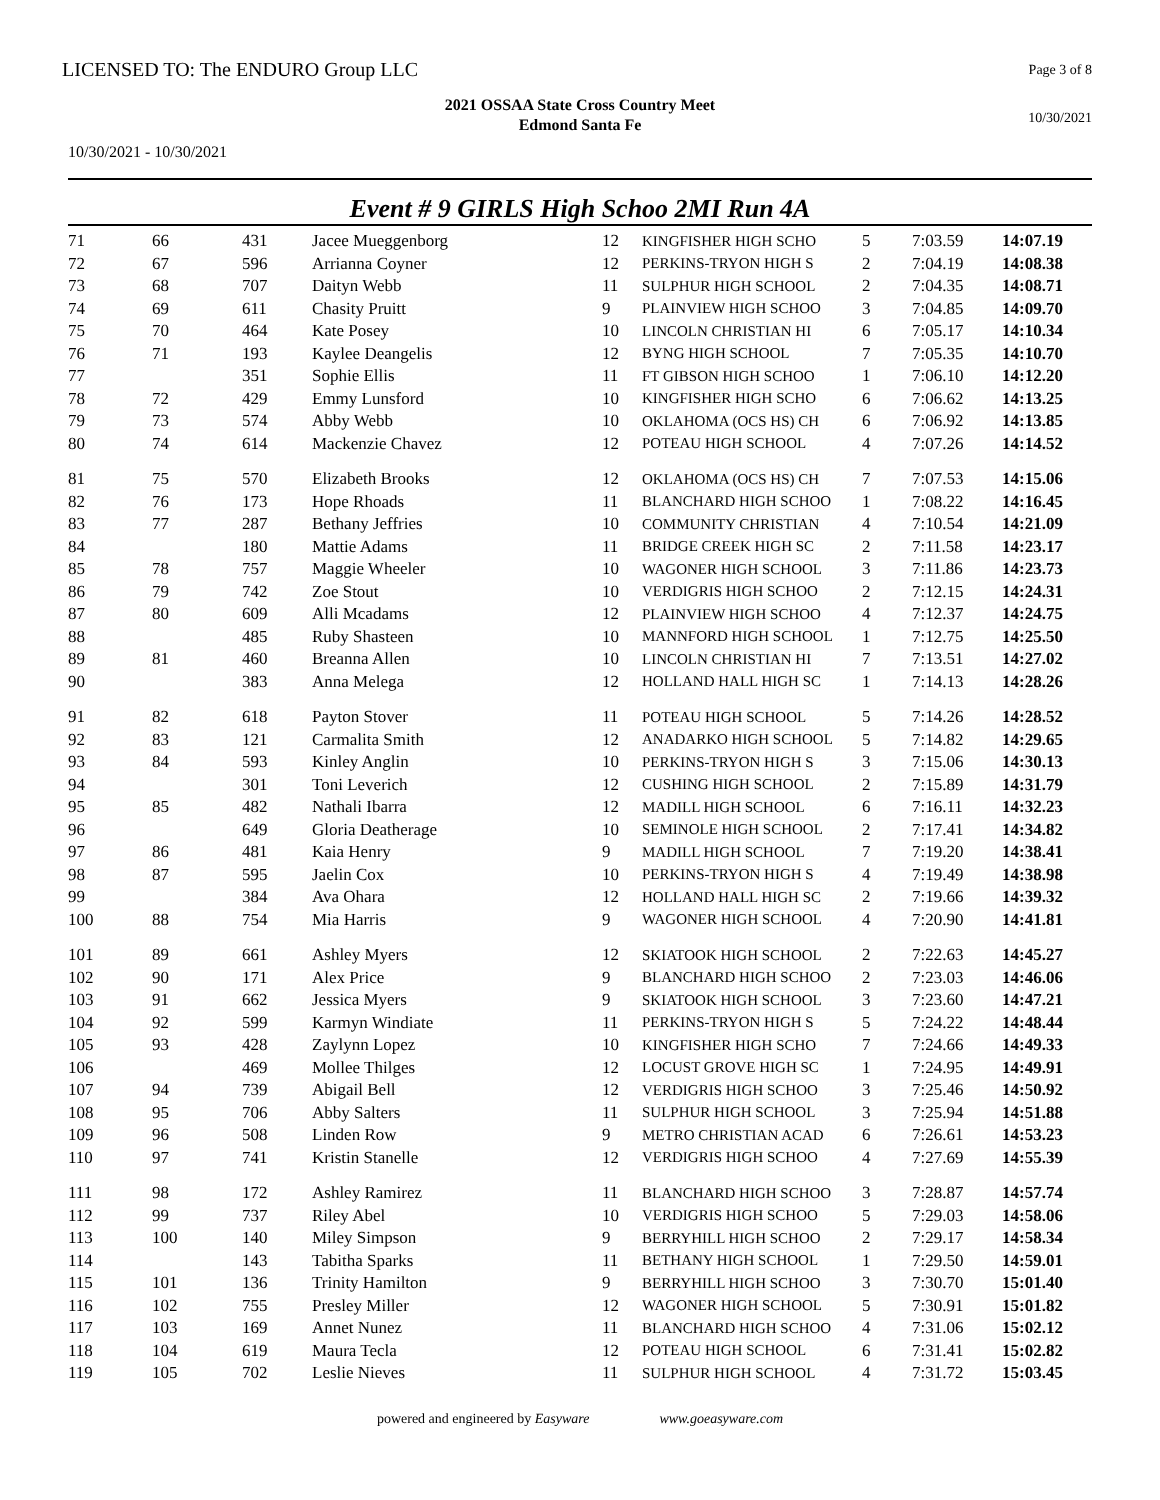LICENSED TO: The ENDURO Group LLC
Page 3 of 8
2021 OSSAA State Cross Country Meet
Edmond Santa Fe
10/30/2021
10/30/2021 - 10/30/2021
Event # 9 GIRLS High Schoo 2MI Run 4A
| 71 | 66 | 431 | Jacee Mueggenborg | 12 | KINGFISHER HIGH SCHO | 5 | 7:03.59 | 14:07.19 |
| 72 | 67 | 596 | Arrianna Coyner | 12 | PERKINS-TRYON HIGH S | 2 | 7:04.19 | 14:08.38 |
| 73 | 68 | 707 | Daityn Webb | 11 | SULPHUR HIGH SCHOOL | 2 | 7:04.35 | 14:08.71 |
| 74 | 69 | 611 | Chasity Pruitt | 9 | PLAINVIEW HIGH SCHOO | 3 | 7:04.85 | 14:09.70 |
| 75 | 70 | 464 | Kate Posey | 10 | LINCOLN CHRISTIAN HI | 6 | 7:05.17 | 14:10.34 |
| 76 | 71 | 193 | Kaylee Deangelis | 12 | BYNG HIGH SCHOOL | 7 | 7:05.35 | 14:10.70 |
| 77 | | 351 | Sophie Ellis | 11 | FT GIBSON HIGH SCHOO | 1 | 7:06.10 | 14:12.20 |
| 78 | 72 | 429 | Emmy Lunsford | 10 | KINGFISHER HIGH SCHO | 6 | 7:06.62 | 14:13.25 |
| 79 | 73 | 574 | Abby Webb | 10 | OKLAHOMA (OCS HS) CH | 6 | 7:06.92 | 14:13.85 |
| 80 | 74 | 614 | Mackenzie Chavez | 12 | POTEAU HIGH SCHOOL | 4 | 7:07.26 | 14:14.52 |
| 81 | 75 | 570 | Elizabeth Brooks | 12 | OKLAHOMA (OCS HS) CH | 7 | 7:07.53 | 14:15.06 |
| 82 | 76 | 173 | Hope Rhoads | 11 | BLANCHARD HIGH SCHOO | 1 | 7:08.22 | 14:16.45 |
| 83 | 77 | 287 | Bethany Jeffries | 10 | COMMUNITY CHRISTIAN | 4 | 7:10.54 | 14:21.09 |
| 84 | | 180 | Mattie Adams | 11 | BRIDGE CREEK HIGH SC | 2 | 7:11.58 | 14:23.17 |
| 85 | 78 | 757 | Maggie Wheeler | 10 | WAGONER HIGH SCHOOL | 3 | 7:11.86 | 14:23.73 |
| 86 | 79 | 742 | Zoe Stout | 10 | VERDIGRIS HIGH SCHOO | 2 | 7:12.15 | 14:24.31 |
| 87 | 80 | 609 | Alli Mcadams | 12 | PLAINVIEW HIGH SCHOO | 4 | 7:12.37 | 14:24.75 |
| 88 | | 485 | Ruby Shasteen | 10 | MANNFORD HIGH SCHOOL | 1 | 7:12.75 | 14:25.50 |
| 89 | 81 | 460 | Breanna Allen | 10 | LINCOLN CHRISTIAN HI | 7 | 7:13.51 | 14:27.02 |
| 90 | | 383 | Anna Melega | 12 | HOLLAND HALL HIGH SC | 1 | 7:14.13 | 14:28.26 |
| 91 | 82 | 618 | Payton Stover | 11 | POTEAU HIGH SCHOOL | 5 | 7:14.26 | 14:28.52 |
| 92 | 83 | 121 | Carmalita Smith | 12 | ANADARKO HIGH SCHOOL | 5 | 7:14.82 | 14:29.65 |
| 93 | 84 | 593 | Kinley Anglin | 10 | PERKINS-TRYON HIGH S | 3 | 7:15.06 | 14:30.13 |
| 94 | | 301 | Toni Leverich | 12 | CUSHING HIGH SCHOOL | 2 | 7:15.89 | 14:31.79 |
| 95 | 85 | 482 | Nathali Ibarra | 12 | MADILL HIGH SCHOOL | 6 | 7:16.11 | 14:32.23 |
| 96 | | 649 | Gloria Deatherage | 10 | SEMINOLE HIGH SCHOOL | 2 | 7:17.41 | 14:34.82 |
| 97 | 86 | 481 | Kaia Henry | 9 | MADILL HIGH SCHOOL | 7 | 7:19.20 | 14:38.41 |
| 98 | 87 | 595 | Jaelin Cox | 10 | PERKINS-TRYON HIGH S | 4 | 7:19.49 | 14:38.98 |
| 99 | | 384 | Ava Ohara | 12 | HOLLAND HALL HIGH SC | 2 | 7:19.66 | 14:39.32 |
| 100 | 88 | 754 | Mia Harris | 9 | WAGONER HIGH SCHOOL | 4 | 7:20.90 | 14:41.81 |
| 101 | 89 | 661 | Ashley Myers | 12 | SKIATOOK HIGH SCHOOL | 2 | 7:22.63 | 14:45.27 |
| 102 | 90 | 171 | Alex Price | 9 | BLANCHARD HIGH SCHOO | 2 | 7:23.03 | 14:46.06 |
| 103 | 91 | 662 | Jessica Myers | 9 | SKIATOOK HIGH SCHOOL | 3 | 7:23.60 | 14:47.21 |
| 104 | 92 | 599 | Karmyn Windiate | 11 | PERKINS-TRYON HIGH S | 5 | 7:24.22 | 14:48.44 |
| 105 | 93 | 428 | Zaylynn Lopez | 10 | KINGFISHER HIGH SCHO | 7 | 7:24.66 | 14:49.33 |
| 106 | | 469 | Mollee Thilges | 12 | LOCUST GROVE HIGH SC | 1 | 7:24.95 | 14:49.91 |
| 107 | 94 | 739 | Abigail Bell | 12 | VERDIGRIS HIGH SCHOO | 3 | 7:25.46 | 14:50.92 |
| 108 | 95 | 706 | Abby Salters | 11 | SULPHUR HIGH SCHOOL | 3 | 7:25.94 | 14:51.88 |
| 109 | 96 | 508 | Linden Row | 9 | METRO CHRISTIAN ACAD | 6 | 7:26.61 | 14:53.23 |
| 110 | 97 | 741 | Kristin Stanelle | 12 | VERDIGRIS HIGH SCHOO | 4 | 7:27.69 | 14:55.39 |
| 111 | 98 | 172 | Ashley Ramirez | 11 | BLANCHARD HIGH SCHOO | 3 | 7:28.87 | 14:57.74 |
| 112 | 99 | 737 | Riley Abel | 10 | VERDIGRIS HIGH SCHOO | 5 | 7:29.03 | 14:58.06 |
| 113 | 100 | 140 | Miley Simpson | 9 | BERRYHILL HIGH SCHOO | 2 | 7:29.17 | 14:58.34 |
| 114 | | 143 | Tabitha Sparks | 11 | BETHANY HIGH SCHOOL | 1 | 7:29.50 | 14:59.01 |
| 115 | 101 | 136 | Trinity Hamilton | 9 | BERRYHILL HIGH SCHOO | 3 | 7:30.70 | 15:01.40 |
| 116 | 102 | 755 | Presley Miller | 12 | WAGONER HIGH SCHOOL | 5 | 7:30.91 | 15:01.82 |
| 117 | 103 | 169 | Annet Nunez | 11 | BLANCHARD HIGH SCHOO | 4 | 7:31.06 | 15:02.12 |
| 118 | 104 | 619 | Maura Tecla | 12 | POTEAU HIGH SCHOOL | 6 | 7:31.41 | 15:02.82 |
| 119 | 105 | 702 | Leslie Nieves | 11 | SULPHUR HIGH SCHOOL | 4 | 7:31.72 | 15:03.45 |
powered and engineered by Easyware www.goeasyware.com